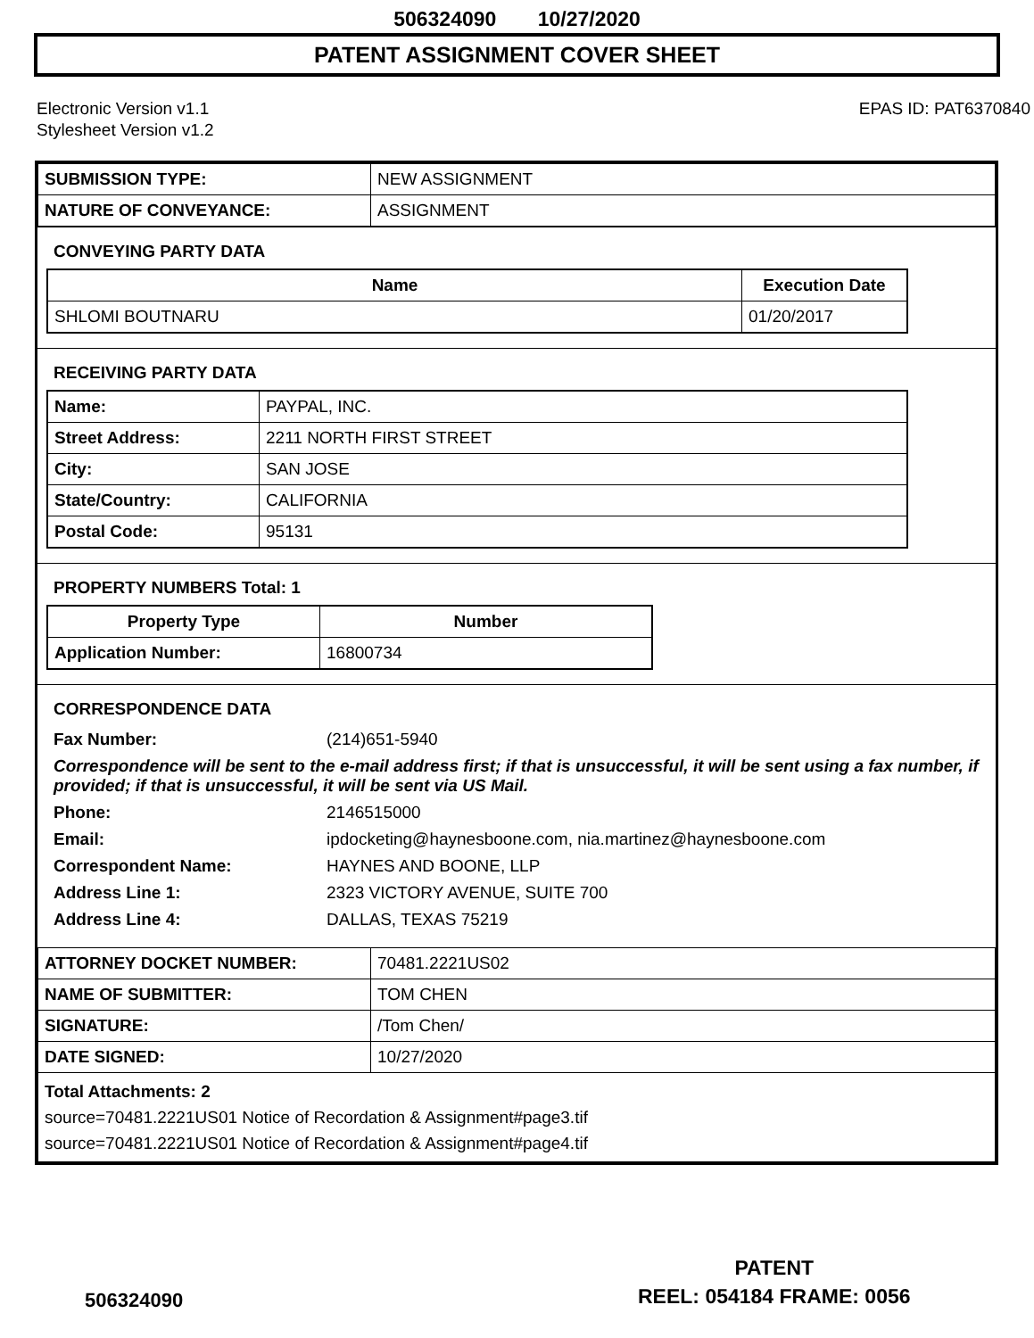506324090 10/27/2020
PATENT ASSIGNMENT COVER SHEET
Electronic Version v1.1
Stylesheet Version v1.2
EPAS ID: PAT6370840
| SUBMISSION TYPE: | NEW ASSIGNMENT |
| NATURE OF CONVEYANCE: | ASSIGNMENT |
CONVEYING PARTY DATA
| Name | Execution Date |
| --- | --- |
| SHLOMI BOUTNARU | 01/20/2017 |
RECEIVING PARTY DATA
| Name: | PAYPAL, INC. |
| Street Address: | 2211 NORTH FIRST STREET |
| City: | SAN JOSE |
| State/Country: | CALIFORNIA |
| Postal Code: | 95131 |
PROPERTY NUMBERS Total: 1
| Property Type | Number |
| --- | --- |
| Application Number: | 16800734 |
CORRESPONDENCE DATA
| Fax Number: | (214)651-5940 |
| Correspondence will be sent to the e-mail address first; if that is unsuccessful, it will be sent using a fax number, if provided; if that is unsuccessful, it will be sent via US Mail. | |
| Phone: | 2146515000 |
| Email: | ipdocketing@haynesboone.com, nia.martinez@haynesboone.com |
| Correspondent Name: | HAYNES AND BOONE, LLP |
| Address Line 1: | 2323 VICTORY AVENUE, SUITE 700 |
| Address Line 4: | DALLAS, TEXAS 75219 |
| ATTORNEY DOCKET NUMBER: | 70481.2221US02 |
| NAME OF SUBMITTER: | TOM CHEN |
| SIGNATURE: | /Tom Chen/ |
| DATE SIGNED: | 10/27/2020 |
| Total Attachments: 2 source=70481.2221US01 Notice of Recordation & Assignment#page3.tif source=70481.2221US01 Notice of Recordation & Assignment#page4.tif | |
PATENT
REEL: 054184 FRAME: 0056
506324090